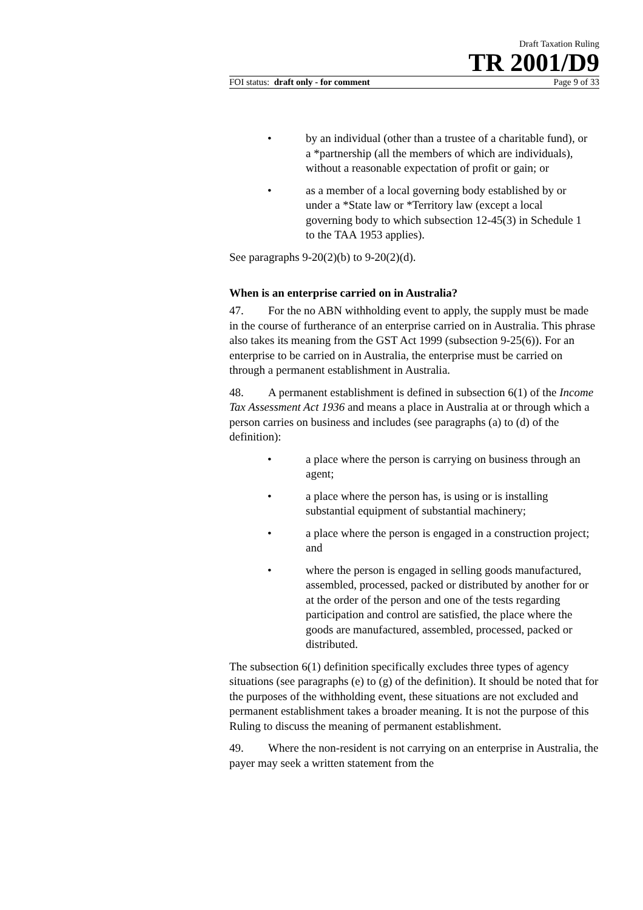Draft Taxation Ruling
TR 2001/D9
FOI status: draft only - for comment Page 9 of 33
• by an individual (other than a trustee of a charitable fund), or a *partnership (all the members of which are individuals), without a reasonable expectation of profit or gain; or
• as a member of a local governing body established by or under a *State law or *Territory law (except a local governing body to which subsection 12-45(3) in Schedule 1 to the TAA 1953 applies).
See paragraphs 9-20(2)(b) to 9-20(2)(d).
When is an enterprise carried on in Australia?
47. For the no ABN withholding event to apply, the supply must be made in the course of furtherance of an enterprise carried on in Australia. This phrase also takes its meaning from the GST Act 1999 (subsection 9-25(6)). For an enterprise to be carried on in Australia, the enterprise must be carried on through a permanent establishment in Australia.
48. A permanent establishment is defined in subsection 6(1) of the Income Tax Assessment Act 1936 and means a place in Australia at or through which a person carries on business and includes (see paragraphs (a) to (d) of the definition):
• a place where the person is carrying on business through an agent;
• a place where the person has, is using or is installing substantial equipment of substantial machinery;
• a place where the person is engaged in a construction project; and
• where the person is engaged in selling goods manufactured, assembled, processed, packed or distributed by another for or at the order of the person and one of the tests regarding participation and control are satisfied, the place where the goods are manufactured, assembled, processed, packed or distributed.
The subsection 6(1) definition specifically excludes three types of agency situations (see paragraphs (e) to (g) of the definition). It should be noted that for the purposes of the withholding event, these situations are not excluded and permanent establishment takes a broader meaning. It is not the purpose of this Ruling to discuss the meaning of permanent establishment.
49. Where the non-resident is not carrying on an enterprise in Australia, the payer may seek a written statement from the